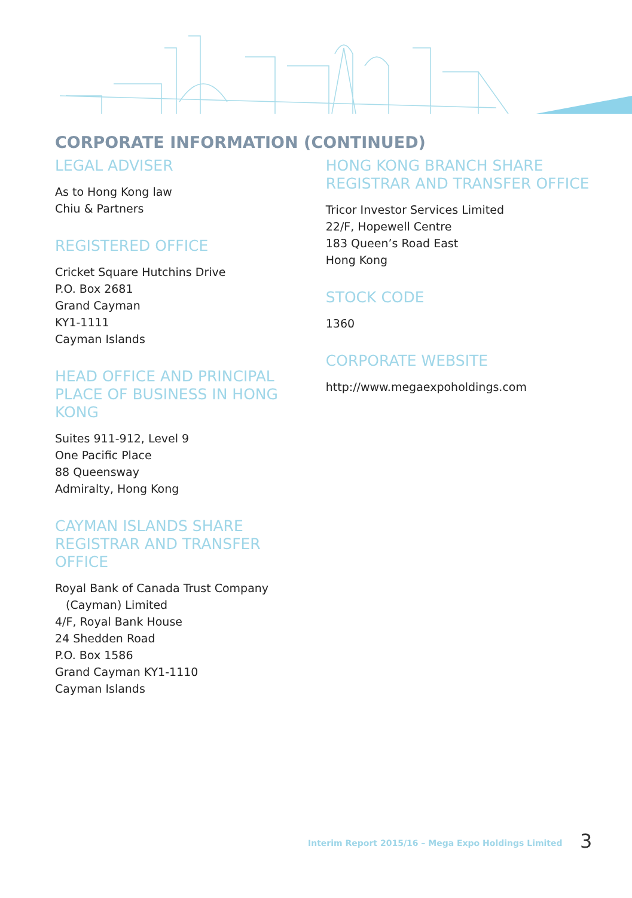CORPORATE INFORMATION (CONTINUED)
LEGAL ADVISER
As to Hong Kong law
Chiu & Partners
REGISTERED OFFICE
Cricket Square Hutchins Drive
P.O. Box 2681
Grand Cayman
KY1-1111
Cayman Islands
HEAD OFFICE AND PRINCIPAL PLACE OF BUSINESS IN HONG KONG
Suites 911-912, Level 9
One Pacific Place
88 Queensway
Admiralty, Hong Kong
CAYMAN ISLANDS SHARE REGISTRAR AND TRANSFER OFFICE
Royal Bank of Canada Trust Company
(Cayman) Limited
4/F, Royal Bank House
24 Shedden Road
P.O. Box 1586
Grand Cayman KY1-1110
Cayman Islands
HONG KONG BRANCH SHARE REGISTRAR AND TRANSFER OFFICE
Tricor Investor Services Limited
22/F, Hopewell Centre
183 Queen’s Road East
Hong Kong
STOCK CODE
1360
CORPORATE WEBSITE
http://www.megaexpoholdings.com
Interim Report 2015/16 – Mega Expo Holdings Limited
3